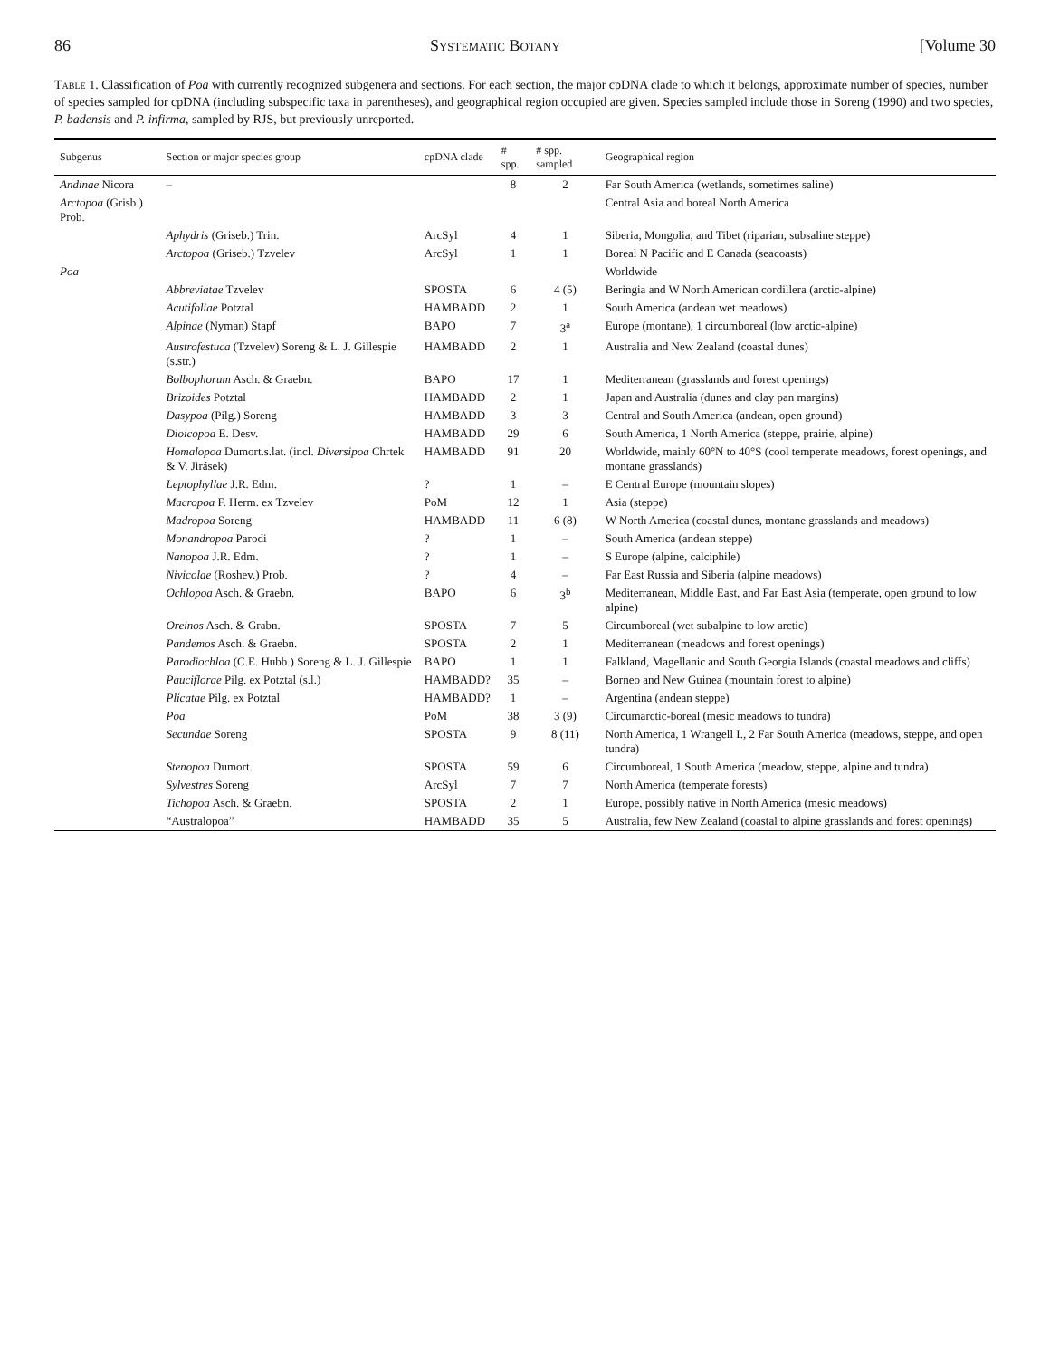86 Systematic Botany [Volume 30
Table 1. Classification of Poa with currently recognized subgenera and sections. For each section, the major cpDNA clade to which it belongs, approximate number of species, number of species sampled for cpDNA (including subspecific taxa in parentheses), and geographical region occupied are given. Species sampled include those in Soreng (1990) and two species, P. badensis and P. infirma, sampled by RJS, but previously unreported.
| Subgenus | Section or major species group | cpDNA clade | # spp. | # spp. sampled | Geographical region |
| --- | --- | --- | --- | --- | --- |
| Andinae Nicora | – | | 8 | 2 | Far South America (wetlands, sometimes saline) |
| Arctopoa (Grisb.) Prob. | | | | | Central Asia and boreal North America |
| | Aphydris (Griseb.) Trin. | ArcSyl | 4 | 1 | Siberia, Mongolia, and Tibet (riparian, subsaline steppe) |
| | Arctopoa (Griseb.) Tzvelev | ArcSyl | 1 | 1 | Boreal N Pacific and E Canada (seacoasts) |
| Poa | | | | | Worldwide |
| | Abbreviatae Tzvelev | SPOSTA | 6 | 4 (5) | Beringia and W North American cordillera (arctic-alpine) |
| | Acutifoliae Potztal | HAMBADD | 2 | 1 | South America (andean wet meadows) |
| | Alpinae (Nyman) Stapf | BAPO | 7 | 3<sup>a</sup> | Europe (montane), 1 circumboreal (low arctic-alpine) |
| | Austrofestuca (Tzvelev) Soreng & L. J. Gillespie (s.str.) | HAMBADD | 2 | 1 | Australia and New Zealand (coastal dunes) |
| | Bolbophorum Asch. & Graebn. | BAPO | 17 | 1 | Mediterranean (grasslands and forest openings) |
| | Brizoides Potztal | HAMBADD | 2 | 1 | Japan and Australia (dunes and clay pan margins) |
| | Dasypoa (Pilg.) Soreng | HAMBADD | 3 | 3 | Central and South America (andean, open ground) |
| | Dioicopoa E. Desv. | HAMBADD | 29 | 6 | South America, 1 North America (steppe, prairie, alpine) |
| | Homalopoa Dumort.s.lat. (incl. Diversipoa Chrtek & V. Jirásek) | HAMBADD | 91 | 20 | Worldwide, mainly 60°N to 40°S (cool temperate meadows, forest openings, and montane grasslands) |
| | Leptophyllae J.R. Edm. | ? | 1 | – | E Central Europe (mountain slopes) |
| | Macropoa F. Herm. ex Tzvelev | PoM | 12 | 1 | Asia (steppe) |
| | Madropoa Soreng | HAMBADD | 11 | 6 (8) | W North America (coastal dunes, montane grasslands and meadows) |
| | Monandropoa Parodi | ? | 1 | – | South America (andean steppe) |
| | Nanopoa J.R. Edm. | ? | 1 | – | S Europe (alpine, calciphile) |
| | Nivicolae (Roshev.) Prob. | ? | 4 | – | Far East Russia and Siberia (alpine meadows) |
| | Ochlopoa Asch. & Graebn. | BAPO | 6 | 3<sup>b</sup> | Mediterranean, Middle East, and Far East Asia (temperate, open ground to low alpine) |
| | Oreinos Asch. & Grabn. | SPOSTA | 7 | 5 | Circumboreal (wet subalpine to low arctic) |
| | Pandemos Asch. & Graebn. | SPOSTA | 2 | 1 | Mediterranean (meadows and forest openings) |
| | Parodiochloa (C.E. Hubb.) Soreng & L. J. Gillespie | BAPO | 1 | 1 | Falkland, Magellanic and South Georgia Islands (coastal meadows and cliffs) |
| | Pauciflorae Pilg. ex Potztal (s.l.) | HAMBADD? | 35 | – | Borneo and New Guinea (mountain forest to alpine) |
| | Plicatae Pilg. ex Potztal | HAMBADD? | 1 | – | Argentina (andean steppe) |
| | Poa | PoM | 38 | 3 (9) | Circumarctic-boreal (mesic meadows to tundra) |
| | Secundae Soreng | SPOSTA | 9 | 8 (11) | North America, 1 Wrangell I., 2 Far South America (meadows, steppe, and open tundra) |
| | Stenopoa Dumort. | SPOSTA | 59 | 6 | Circumboreal, 1 South America (meadow, steppe, alpine and tundra) |
| | Sylvestres Soreng | ArcSyl | 7 | 7 | North America (temperate forests) |
| | Tichopoa Asch. & Graebn. | SPOSTA | 2 | 1 | Europe, possibly native in North America (mesic meadows) |
| | “Australopoa” | HAMBADD | 35 | 5 | Australia, few New Zealand (coastal to alpine grasslands and forest openings) |